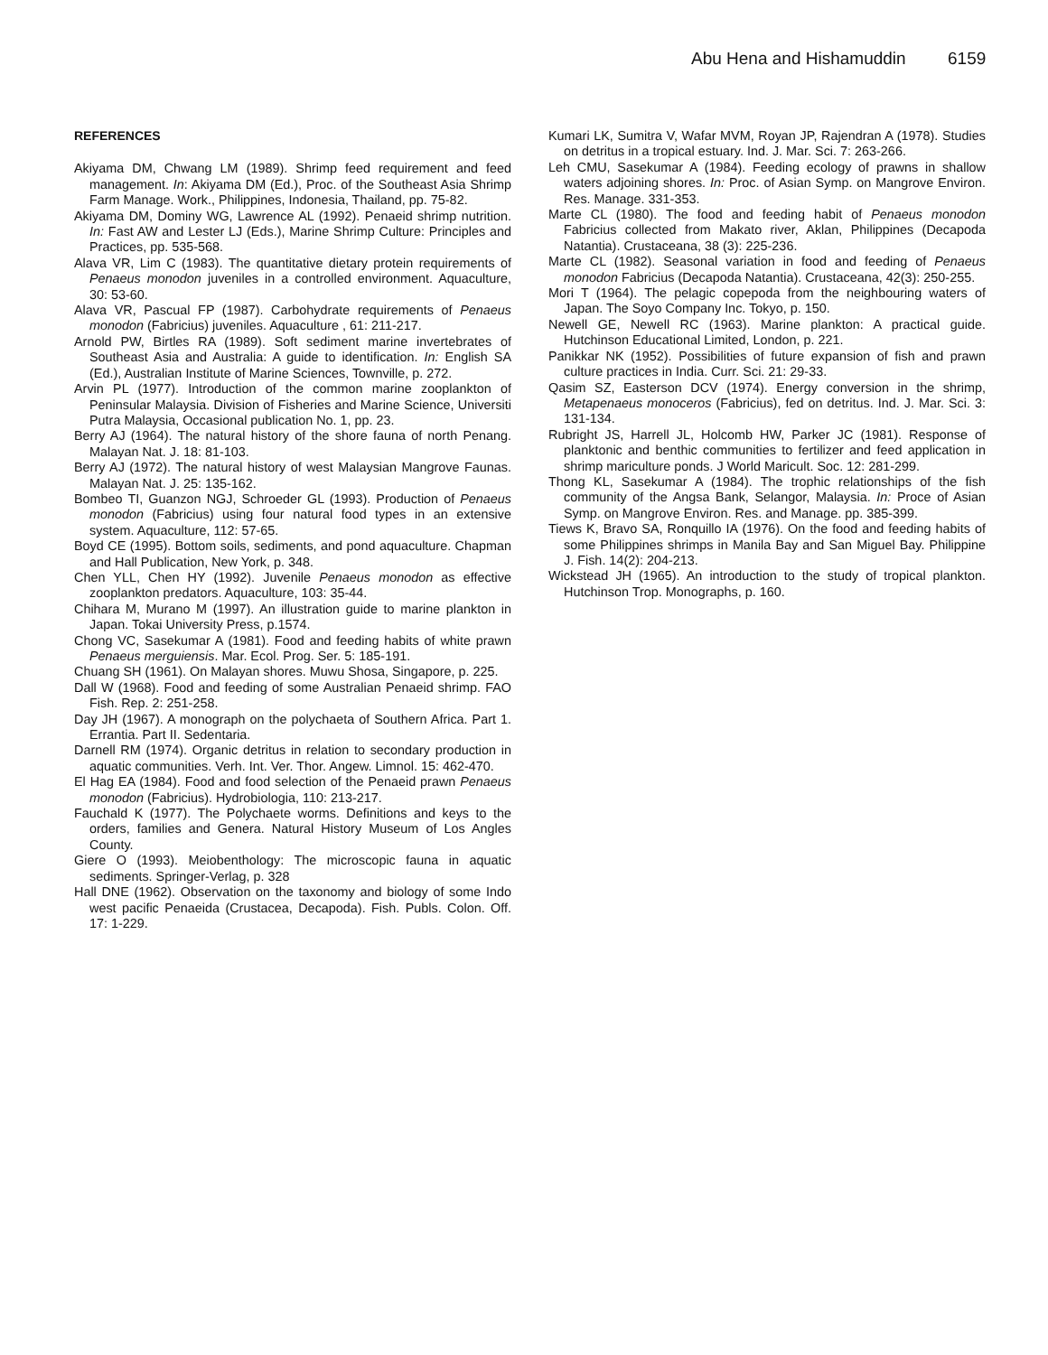Abu Hena and Hishamuddin 6159
REFERENCES
Akiyama DM, Chwang LM (1989). Shrimp feed requirement and feed management. In: Akiyama DM (Ed.), Proc. of the Southeast Asia Shrimp Farm Manage. Work., Philippines, Indonesia, Thailand, pp. 75-82.
Akiyama DM, Dominy WG, Lawrence AL (1992). Penaeid shrimp nutrition. In: Fast AW and Lester LJ (Eds.), Marine Shrimp Culture: Principles and Practices, pp. 535-568.
Alava VR, Lim C (1983). The quantitative dietary protein requirements of Penaeus monodon juveniles in a controlled environment. Aquaculture, 30: 53-60.
Alava VR, Pascual FP (1987). Carbohydrate requirements of Penaeus monodon (Fabricius) juveniles. Aquaculture , 61: 211-217.
Arnold PW, Birtles RA (1989). Soft sediment marine invertebrates of Southeast Asia and Australia: A guide to identification. In: English SA (Ed.), Australian Institute of Marine Sciences, Townville, p. 272.
Arvin PL (1977). Introduction of the common marine zooplankton of Peninsular Malaysia. Division of Fisheries and Marine Science, Universiti Putra Malaysia, Occasional publication No. 1, pp. 23.
Berry AJ (1964). The natural history of the shore fauna of north Penang. Malayan Nat. J. 18: 81-103.
Berry AJ (1972). The natural history of west Malaysian Mangrove Faunas. Malayan Nat. J. 25: 135-162.
Bombeo TI, Guanzon NGJ, Schroeder GL (1993). Production of Penaeus monodon (Fabricius) using four natural food types in an extensive system. Aquaculture, 112: 57-65.
Boyd CE (1995). Bottom soils, sediments, and pond aquaculture. Chapman and Hall Publication, New York, p. 348.
Chen YLL, Chen HY (1992). Juvenile Penaeus monodon as effective zooplankton predators. Aquaculture, 103: 35-44.
Chihara M, Murano M (1997). An illustration guide to marine plankton in Japan. Tokai University Press, p.1574.
Chong VC, Sasekumar A (1981). Food and feeding habits of white prawn Penaeus merguiensis. Mar. Ecol. Prog. Ser. 5: 185-191.
Chuang SH (1961). On Malayan shores. Muwu Shosa, Singapore, p. 225.
Dall W (1968). Food and feeding of some Australian Penaeid shrimp. FAO Fish. Rep. 2: 251-258.
Day JH (1967). A monograph on the polychaeta of Southern Africa. Part 1. Errantia. Part II. Sedentaria.
Darnell RM (1974). Organic detritus in relation to secondary production in aquatic communities. Verh. Int. Ver. Thor. Angew. Limnol. 15: 462-470.
El Hag EA (1984). Food and food selection of the Penaeid prawn Penaeus monodon (Fabricius). Hydrobiologia, 110: 213-217.
Fauchald K (1977). The Polychaete worms. Definitions and keys to the orders, families and Genera. Natural History Museum of Los Angles County.
Giere O (1993). Meiobenthology: The microscopic fauna in aquatic sediments. Springer-Verlag, p. 328
Hall DNE (1962). Observation on the taxonomy and biology of some Indo west pacific Penaeida (Crustacea, Decapoda). Fish. Publs. Colon. Off. 17: 1-229.
Kumari LK, Sumitra V, Wafar MVM, Royan JP, Rajendran A (1978). Studies on detritus in a tropical estuary. Ind. J. Mar. Sci. 7: 263-266.
Leh CMU, Sasekumar A (1984). Feeding ecology of prawns in shallow waters adjoining shores. In: Proc. of Asian Symp. on Mangrove Environ. Res. Manage. 331-353.
Marte CL (1980). The food and feeding habit of Penaeus monodon Fabricius collected from Makato river, Aklan, Philippines (Decapoda Natantia). Crustaceana, 38 (3): 225-236.
Marte CL (1982). Seasonal variation in food and feeding of Penaeus monodon Fabricius (Decapoda Natantia). Crustaceana, 42(3): 250-255.
Mori T (1964). The pelagic copepoda from the neighbouring waters of Japan. The Soyo Company Inc. Tokyo, p. 150.
Newell GE, Newell RC (1963). Marine plankton: A practical guide. Hutchinson Educational Limited, London, p. 221.
Panikkar NK (1952). Possibilities of future expansion of fish and prawn culture practices in India. Curr. Sci. 21: 29-33.
Qasim SZ, Easterson DCV (1974). Energy conversion in the shrimp, Metapenaeus monoceros (Fabricius), fed on detritus. Ind. J. Mar. Sci. 3: 131-134.
Rubright JS, Harrell JL, Holcomb HW, Parker JC (1981). Response of planktonic and benthic communities to fertilizer and feed application in shrimp mariculture ponds. J World Maricult. Soc. 12: 281-299.
Thong KL, Sasekumar A (1984). The trophic relationships of the fish community of the Angsa Bank, Selangor, Malaysia. In: Proce of Asian Symp. on Mangrove Environ. Res. and Manage. pp. 385-399.
Tiews K, Bravo SA, Ronquillo IA (1976). On the food and feeding habits of some Philippines shrimps in Manila Bay and San Miguel Bay. Philippine J. Fish. 14(2): 204-213.
Wickstead JH (1965). An introduction to the study of tropical plankton. Hutchinson Trop. Monographs, p. 160.